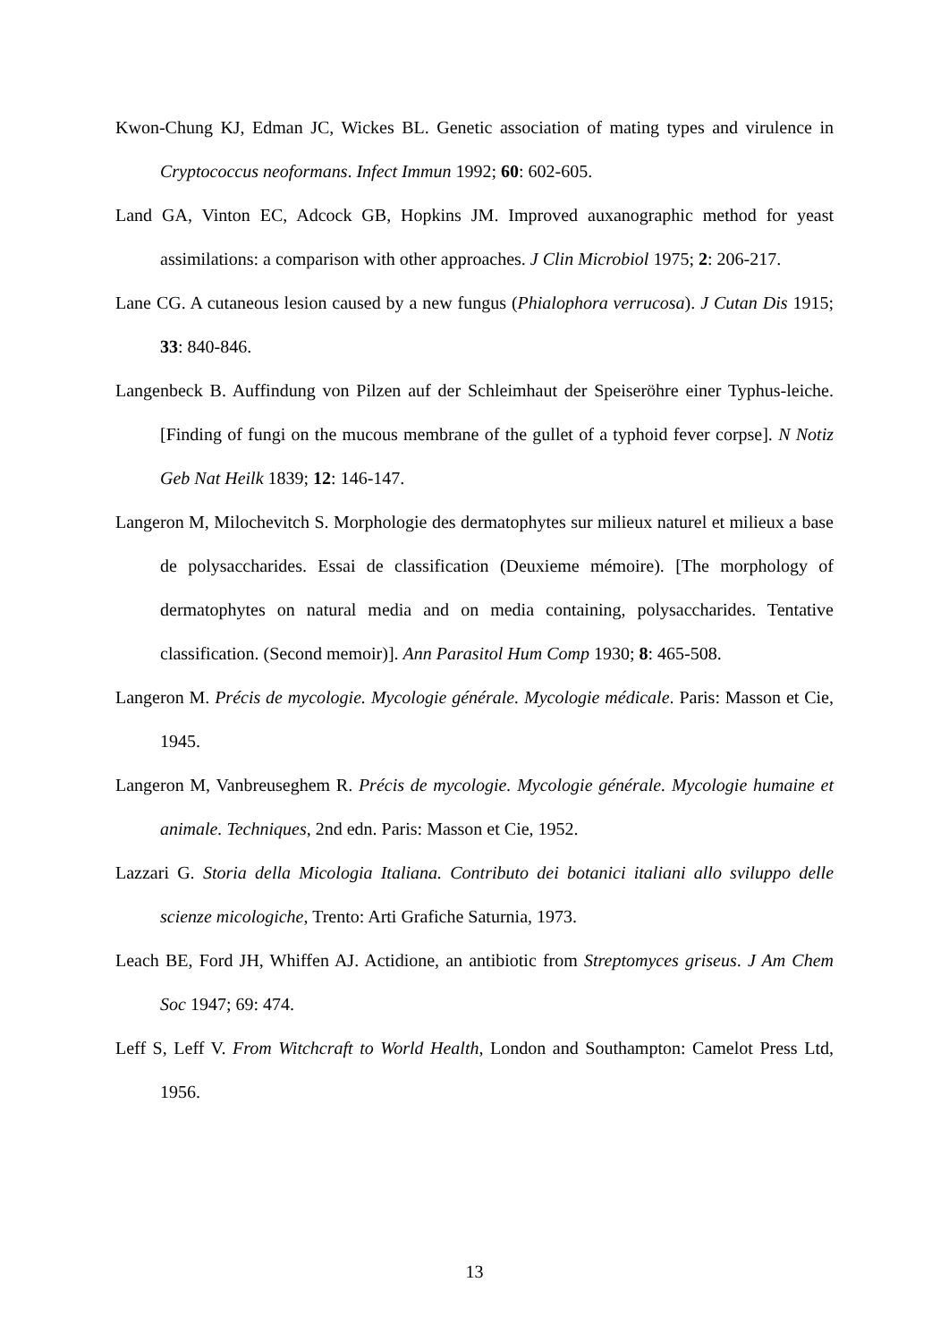Kwon-Chung KJ, Edman JC, Wickes BL. Genetic association of mating types and virulence in Cryptococcus neoformans. Infect Immun 1992; 60: 602-605.
Land GA, Vinton EC, Adcock GB, Hopkins JM. Improved auxanographic method for yeast assimilations: a comparison with other approaches. J Clin Microbiol 1975; 2: 206-217.
Lane CG. A cutaneous lesion caused by a new fungus (Phialophora verrucosa). J Cutan Dis 1915; 33: 840-846.
Langenbeck B. Auffindung von Pilzen auf der Schleimhaut der Speiseröhre einer Typhus-leiche. [Finding of fungi on the mucous membrane of the gullet of a typhoid fever corpse]. N Notiz Geb Nat Heilk 1839; 12: 146-147.
Langeron M, Milochevitch S. Morphologie des dermatophytes sur milieux naturel et milieux a base de polysaccharides. Essai de classification (Deuxieme mémoire). [The morphology of dermatophytes on natural media and on media containing, polysaccharides. Tentative classification. (Second memoir)]. Ann Parasitol Hum Comp 1930; 8: 465-508.
Langeron M. Précis de mycologie. Mycologie générale. Mycologie médicale. Paris: Masson et Cie, 1945.
Langeron M, Vanbreuseghem R. Précis de mycologie. Mycologie générale. Mycologie humaine et animale. Techniques, 2nd edn. Paris: Masson et Cie, 1952.
Lazzari G. Storia della Micologia Italiana. Contributo dei botanici italiani allo sviluppo delle scienze micologiche, Trento: Arti Grafiche Saturnia, 1973.
Leach BE, Ford JH, Whiffen AJ. Actidione, an antibiotic from Streptomyces griseus. J Am Chem Soc 1947; 69: 474.
Leff S, Leff V. From Witchcraft to World Health, London and Southampton: Camelot Press Ltd, 1956.
13